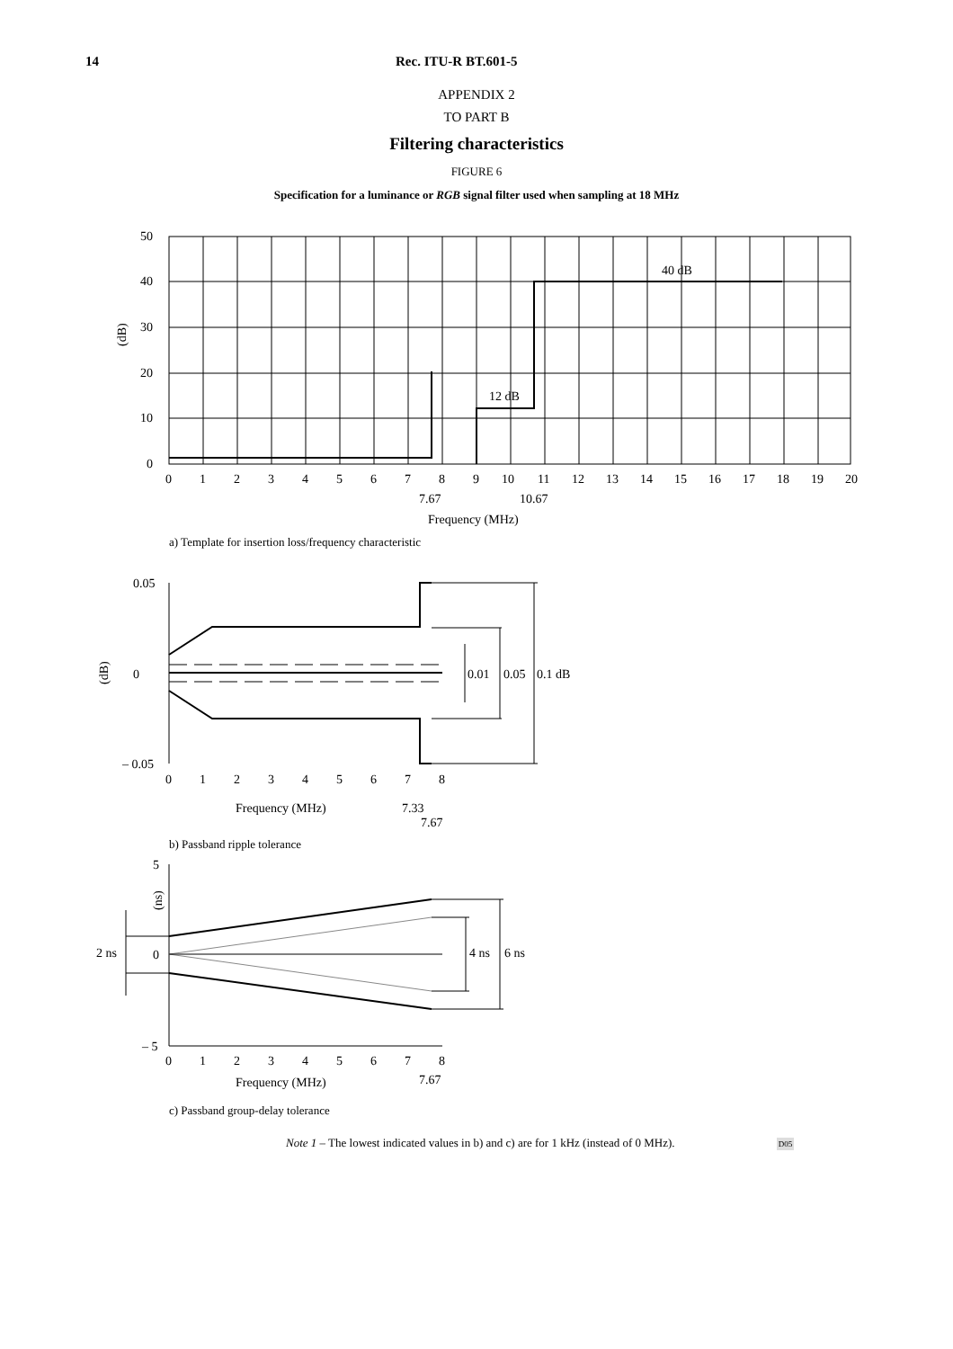14 Rec. ITU-R BT.601-5
APPENDIX 2
TO PART B
Filtering characteristics
FIGURE 6
Specification for a luminance or RGB signal filter used when sampling at 18 MHz
50
40
30
20
10
0
(dB)
40 dB
12 dB
0
1
2
3
4
5
6
7
8
9
10
11
12
13
14
15
16
17
18
19
20
7.67
10.67
Frequency (MHz)
a) Template for insertion loss/frequency characteristic
0.05
0
– 0.05
(dB)
0.01
0.05
0.1 dB
0
1
2
3
4
5
6
7
8
Frequency (MHz)
7.33
7.67
b) Passband ripple tolerance
5
0
– 5
2 ns
(ns)
4 ns
6 ns
0
1
2
3
4
5
6
7
8
Frequency (MHz)
7.67
c) Passband group-delay tolerance
Note 1 – The lowest indicated values in b) and c) are for 1 kHz (instead of 0 MHz). D05